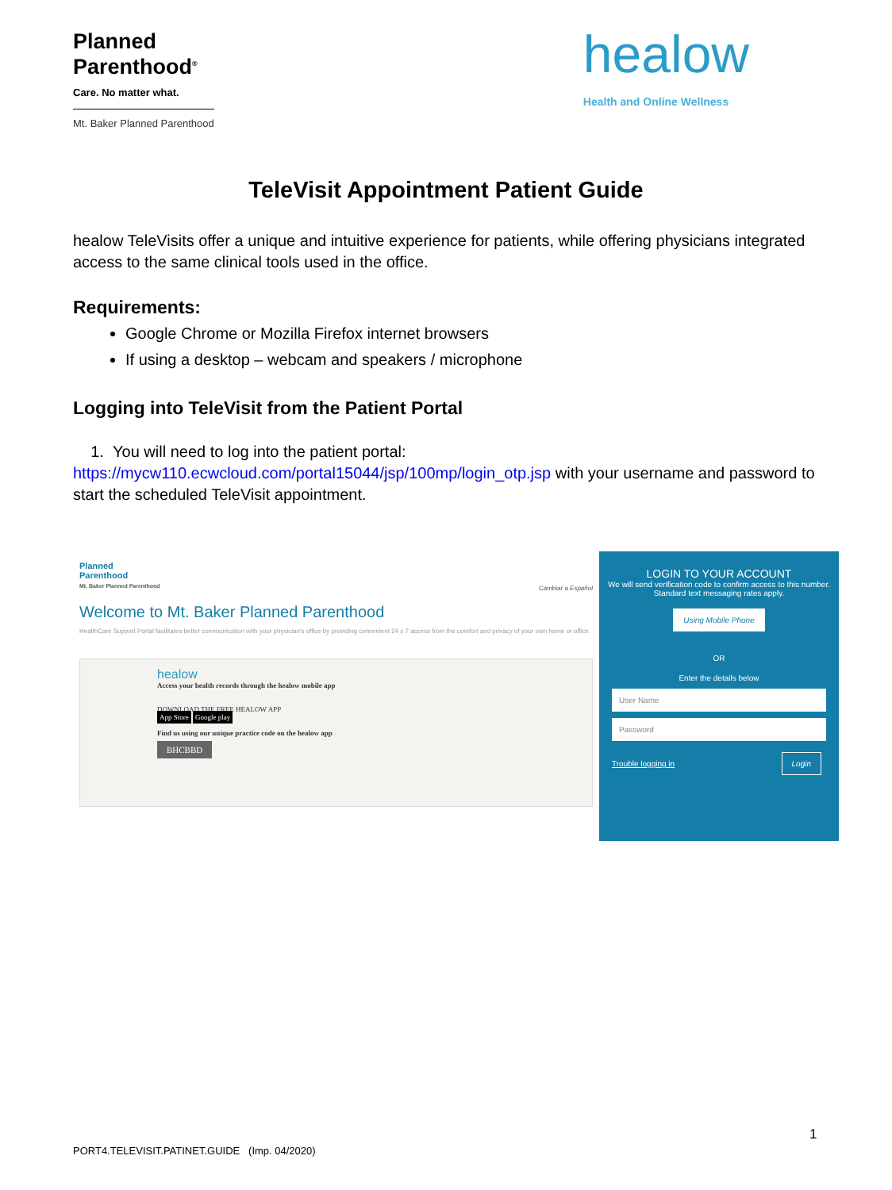Planned
Parenthood<sup>®</sup>
Care. No matter what.
Mt. Baker Planned Parenthood
healow
Health and Online Wellness
TeleVisit Appointment Patient Guide
healow TeleVisits offer a unique and intuitive experience for patients, while offering physicians integrated access to the same clinical tools used in the office.
Requirements:
Google Chrome or Mozilla Firefox internet browsers
If using a desktop – webcam and speakers / microphone
Logging into TeleVisit from the Patient Portal
1. You will need to log into the patient portal:
https://mycw110.ecwcloud.com/portal15044/jsp/100mp/login_otp.jsp with your username and password to start the scheduled TeleVisit appointment.
Planned
Parenthood
Mt. Baker Planned Parenthood
Cambiar a Español
Welcome to Mt. Baker Planned Parenthood
HealthCare Support Portal facilitates better communication with your physician's office by providing convenient 24 x 7 access from the comfort and privacy of your own home or office.
healow
Access your health records through the healow mobile app
DOWNLOAD THE FREE HEALOW APP
App Store Google play
Find us using our unique practice code on the healow app
BHCBBD
LOGIN TO YOUR ACCOUNT
We will send verification code to confirm access to this number. Standard text messaging rates apply.
Using Mobile Phone
OR
Enter the details below
User Name
Password
Trouble logging in Login
1
PORT4.TELEVISIT.PATINET.GUIDE (Imp. 04/2020)